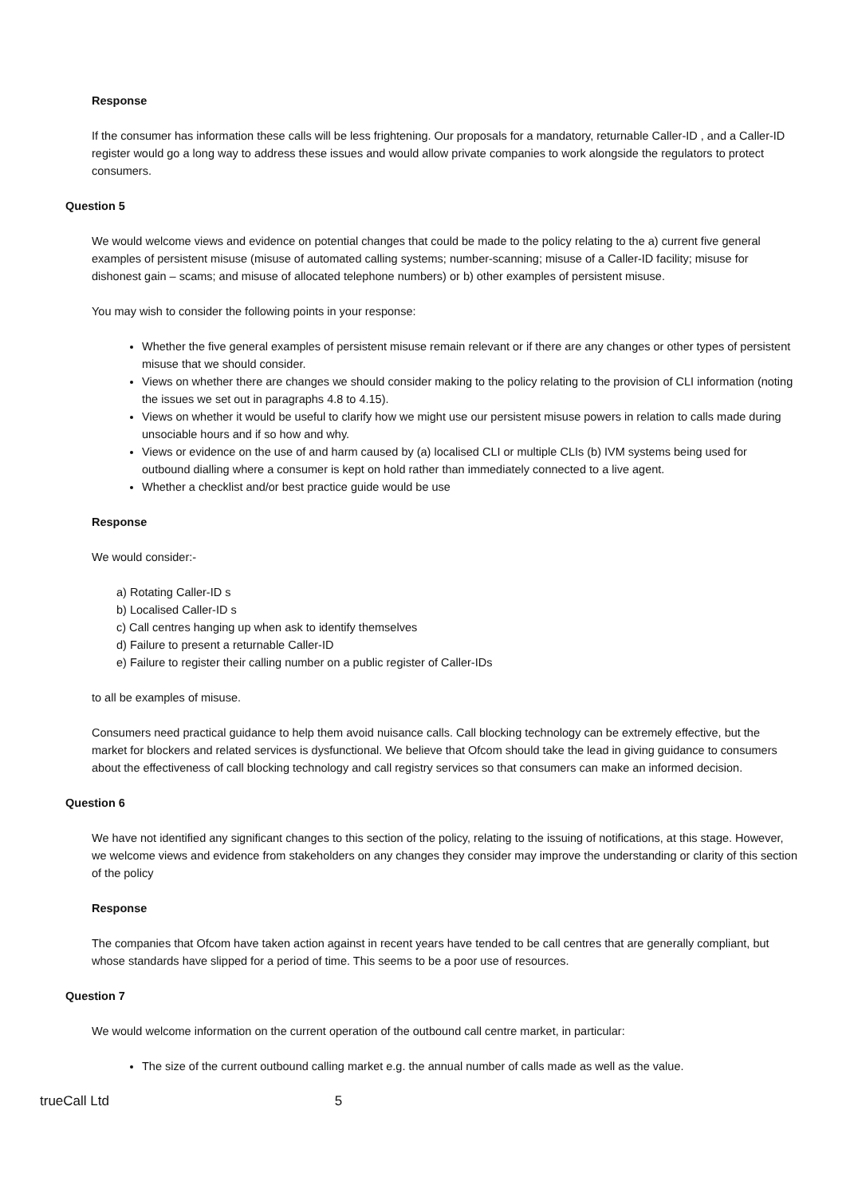Response
If the consumer has information these calls will be less frightening. Our proposals for a mandatory, returnable Caller-ID , and a Caller-ID register would go a long way to address these issues and would allow private companies to work alongside the regulators to protect consumers.
Question 5
We would welcome views and evidence on potential changes that could be made to the policy relating to the a) current five general examples of persistent misuse (misuse of automated calling systems; number-scanning; misuse of a Caller-ID facility; misuse for dishonest gain – scams; and misuse of allocated telephone numbers) or b) other examples of persistent misuse.
You may wish to consider the following points in your response:
Whether the five general examples of persistent misuse remain relevant or if there are any changes or other types of persistent misuse that we should consider.
Views on whether there are changes we should consider making to the policy relating to the provision of CLI information (noting the issues we set out in paragraphs 4.8 to 4.15).
Views on whether it would be useful to clarify how we might use our persistent misuse powers in relation to calls made during unsociable hours and if so how and why.
Views or evidence on the use of and harm caused by (a) localised CLI or multiple CLIs (b) IVM systems being used for outbound dialling where a consumer is kept on hold rather than immediately connected to a live agent.
Whether a checklist and/or best practice guide would be use
Response
We would consider:-
a) Rotating Caller-ID s
b) Localised Caller-ID s
c) Call centres hanging up when ask to identify themselves
d) Failure to present a returnable Caller-ID
e) Failure to register their calling number on a public register of Caller-IDs
to all be examples of misuse.
Consumers need practical guidance to help them avoid nuisance calls. Call blocking technology can be extremely effective, but the market for blockers and related services is dysfunctional. We believe that Ofcom should take the lead in giving guidance to consumers about the effectiveness of call blocking technology and call registry services so that consumers can make an informed decision.
Question 6
We have not identified any significant changes to this section of the policy, relating to the issuing of notifications, at this stage. However, we welcome views and evidence from stakeholders on any changes they consider may improve the understanding or clarity of this section of the policy
Response
The companies that Ofcom have taken action against in recent years have tended to be call centres that are generally compliant, but whose standards have slipped for a period of time. This seems to be a poor use of resources.
Question 7
We would welcome information on the current operation of the outbound call centre market, in particular:
The size of the current outbound calling market e.g. the annual number of calls made as well as the value.
trueCall Ltd 5